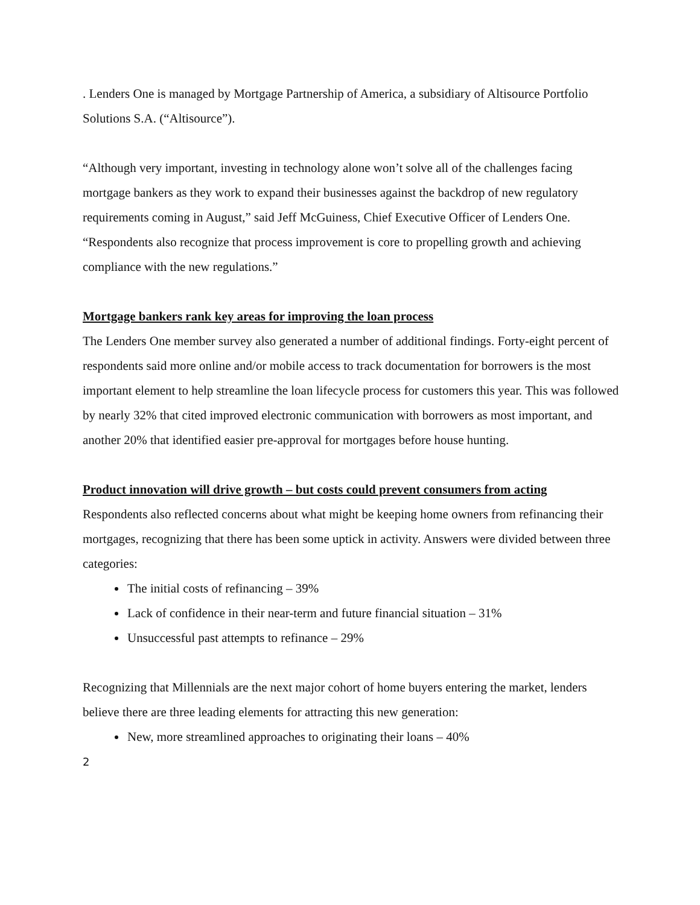. Lenders One is managed by Mortgage Partnership of America, a subsidiary of Altisource Portfolio Solutions S.A. (“Altisource”).
“Although very important, investing in technology alone won’t solve all of the challenges facing mortgage bankers as they work to expand their businesses against the backdrop of new regulatory requirements coming in August,” said Jeff McGuiness, Chief Executive Officer of Lenders One. “Respondents also recognize that process improvement is core to propelling growth and achieving compliance with the new regulations.”
Mortgage bankers rank key areas for improving the loan process
The Lenders One member survey also generated a number of additional findings. Forty-eight percent of respondents said more online and/or mobile access to track documentation for borrowers is the most important element to help streamline the loan lifecycle process for customers this year. This was followed by nearly 32% that cited improved electronic communication with borrowers as most important, and another 20% that identified easier pre-approval for mortgages before house hunting.
Product innovation will drive growth – but costs could prevent consumers from acting
Respondents also reflected concerns about what might be keeping home owners from refinancing their mortgages, recognizing that there has been some uptick in activity. Answers were divided between three categories:
The initial costs of refinancing – 39%
Lack of confidence in their near-term and future financial situation – 31%
Unsuccessful past attempts to refinance – 29%
Recognizing that Millennials are the next major cohort of home buyers entering the market, lenders believe there are three leading elements for attracting this new generation:
New, more streamlined approaches to originating their loans – 40%
2